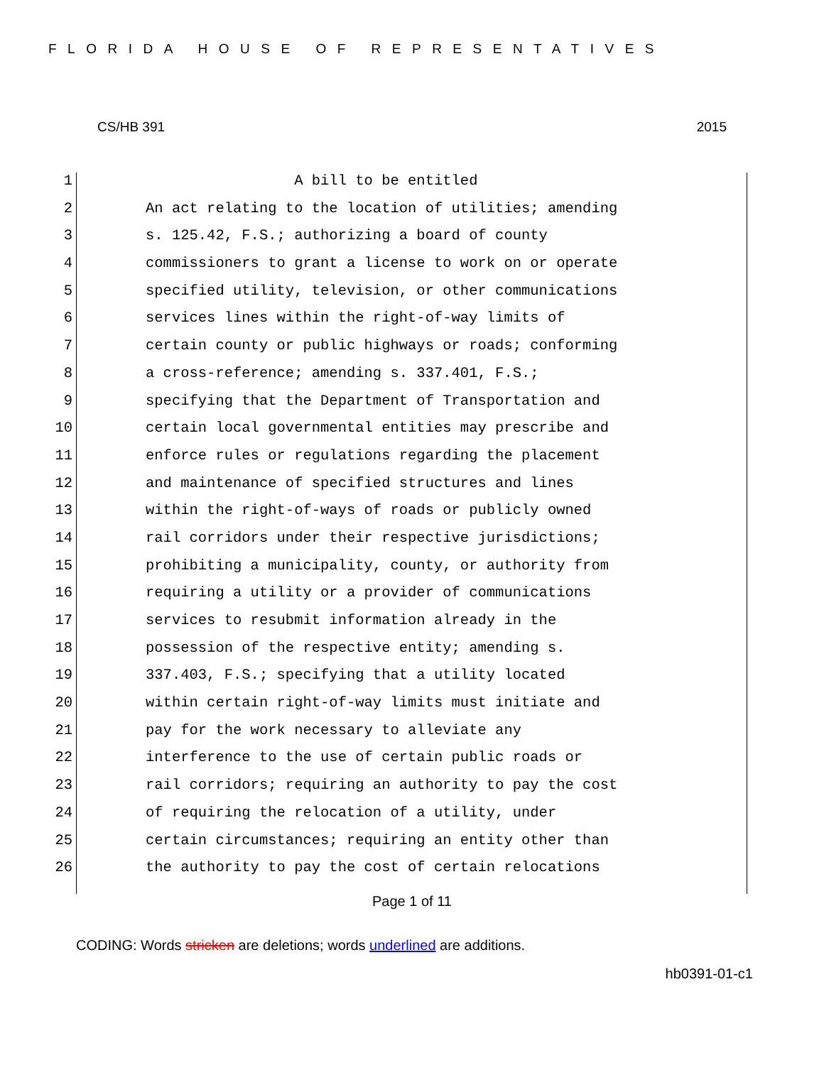FLORIDA HOUSE OF REPRESENTATIVES
CS/HB 391 2015
1 A bill to be entitled
2 An act relating to the location of utilities; amending
3 s. 125.42, F.S.; authorizing a board of county
4 commissioners to grant a license to work on or operate
5 specified utility, television, or other communications
6 services lines within the right-of-way limits of
7 certain county or public highways or roads; conforming
8 a cross-reference; amending s. 337.401, F.S.;
9 specifying that the Department of Transportation and
10 certain local governmental entities may prescribe and
11 enforce rules or regulations regarding the placement
12 and maintenance of specified structures and lines
13 within the right-of-ways of roads or publicly owned
14 rail corridors under their respective jurisdictions;
15 prohibiting a municipality, county, or authority from
16 requiring a utility or a provider of communications
17 services to resubmit information already in the
18 possession of the respective entity; amending s.
19 337.403, F.S.; specifying that a utility located
20 within certain right-of-way limits must initiate and
21 pay for the work necessary to alleviate any
22 interference to the use of certain public roads or
23 rail corridors; requiring an authority to pay the cost
24 of requiring the relocation of a utility, under
25 certain circumstances; requiring an entity other than
26 the authority to pay the cost of certain relocations
Page 1 of 11
CODING: Words stricken are deletions; words underlined are additions.
hb0391-01-c1